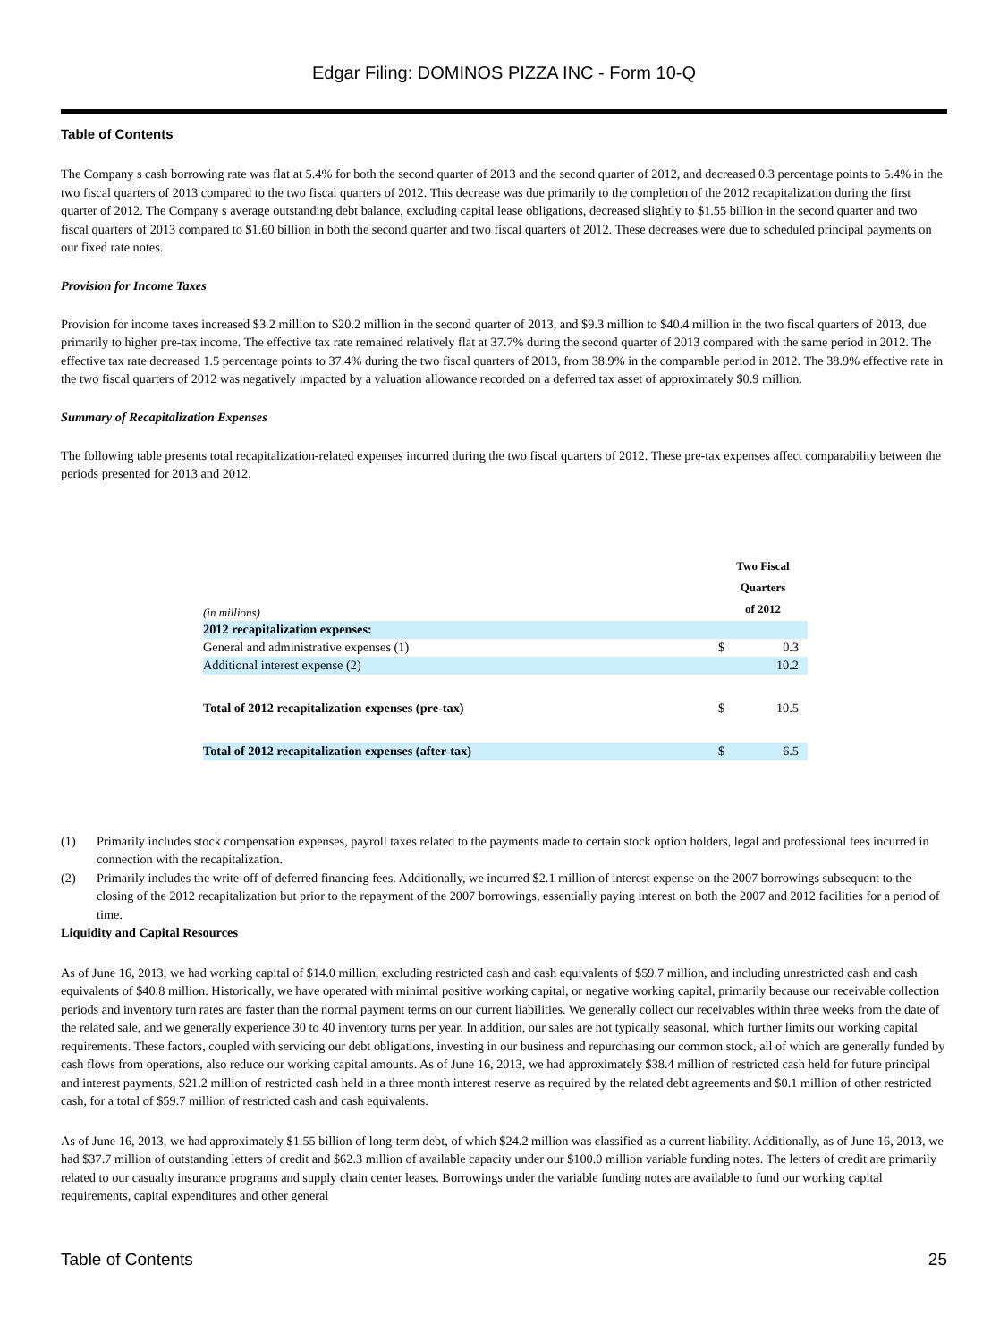Edgar Filing: DOMINOS PIZZA INC - Form 10-Q
Table of Contents
The Company s cash borrowing rate was flat at 5.4% for both the second quarter of 2013 and the second quarter of 2012, and decreased 0.3 percentage points to 5.4% in the two fiscal quarters of 2013 compared to the two fiscal quarters of 2012. This decrease was due primarily to the completion of the 2012 recapitalization during the first quarter of 2012. The Company s average outstanding debt balance, excluding capital lease obligations, decreased slightly to $1.55 billion in the second quarter and two fiscal quarters of 2013 compared to $1.60 billion in both the second quarter and two fiscal quarters of 2012. These decreases were due to scheduled principal payments on our fixed rate notes.
Provision for Income Taxes
Provision for income taxes increased $3.2 million to $20.2 million in the second quarter of 2013, and $9.3 million to $40.4 million in the two fiscal quarters of 2013, due primarily to higher pre-tax income. The effective tax rate remained relatively flat at 37.7% during the second quarter of 2013 compared with the same period in 2012. The effective tax rate decreased 1.5 percentage points to 37.4% during the two fiscal quarters of 2013, from 38.9% in the comparable period in 2012. The 38.9% effective rate in the two fiscal quarters of 2012 was negatively impacted by a valuation allowance recorded on a deferred tax asset of approximately $0.9 million.
Summary of Recapitalization Expenses
The following table presents total recapitalization-related expenses incurred during the two fiscal quarters of 2012. These pre-tax expenses affect comparability between the periods presented for 2013 and 2012.
| (in millions) | Two Fiscal Quarters of 2012 | |
| 2012 recapitalization expenses: | | |
| General and administrative expenses (1) | $ | 0.3 |
| Additional interest expense (2) | | 10.2 |
| Total of 2012 recapitalization expenses (pre-tax) | $ | 10.5 |
| Total of 2012 recapitalization expenses (after-tax) | $ | 6.5 |
(1) Primarily includes stock compensation expenses, payroll taxes related to the payments made to certain stock option holders, legal and professional fees incurred in connection with the recapitalization.
(2) Primarily includes the write-off of deferred financing fees. Additionally, we incurred $2.1 million of interest expense on the 2007 borrowings subsequent to the closing of the 2012 recapitalization but prior to the repayment of the 2007 borrowings, essentially paying interest on both the 2007 and 2012 facilities for a period of time.
Liquidity and Capital Resources
As of June 16, 2013, we had working capital of $14.0 million, excluding restricted cash and cash equivalents of $59.7 million, and including unrestricted cash and cash equivalents of $40.8 million. Historically, we have operated with minimal positive working capital, or negative working capital, primarily because our receivable collection periods and inventory turn rates are faster than the normal payment terms on our current liabilities. We generally collect our receivables within three weeks from the date of the related sale, and we generally experience 30 to 40 inventory turns per year. In addition, our sales are not typically seasonal, which further limits our working capital requirements. These factors, coupled with servicing our debt obligations, investing in our business and repurchasing our common stock, all of which are generally funded by cash flows from operations, also reduce our working capital amounts. As of June 16, 2013, we had approximately $38.4 million of restricted cash held for future principal and interest payments, $21.2 million of restricted cash held in a three month interest reserve as required by the related debt agreements and $0.1 million of other restricted cash, for a total of $59.7 million of restricted cash and cash equivalents.
As of June 16, 2013, we had approximately $1.55 billion of long-term debt, of which $24.2 million was classified as a current liability. Additionally, as of June 16, 2013, we had $37.7 million of outstanding letters of credit and $62.3 million of available capacity under our $100.0 million variable funding notes. The letters of credit are primarily related to our casualty insurance programs and supply chain center leases. Borrowings under the variable funding notes are available to fund our working capital requirements, capital expenditures and other general
Table of Contents 25